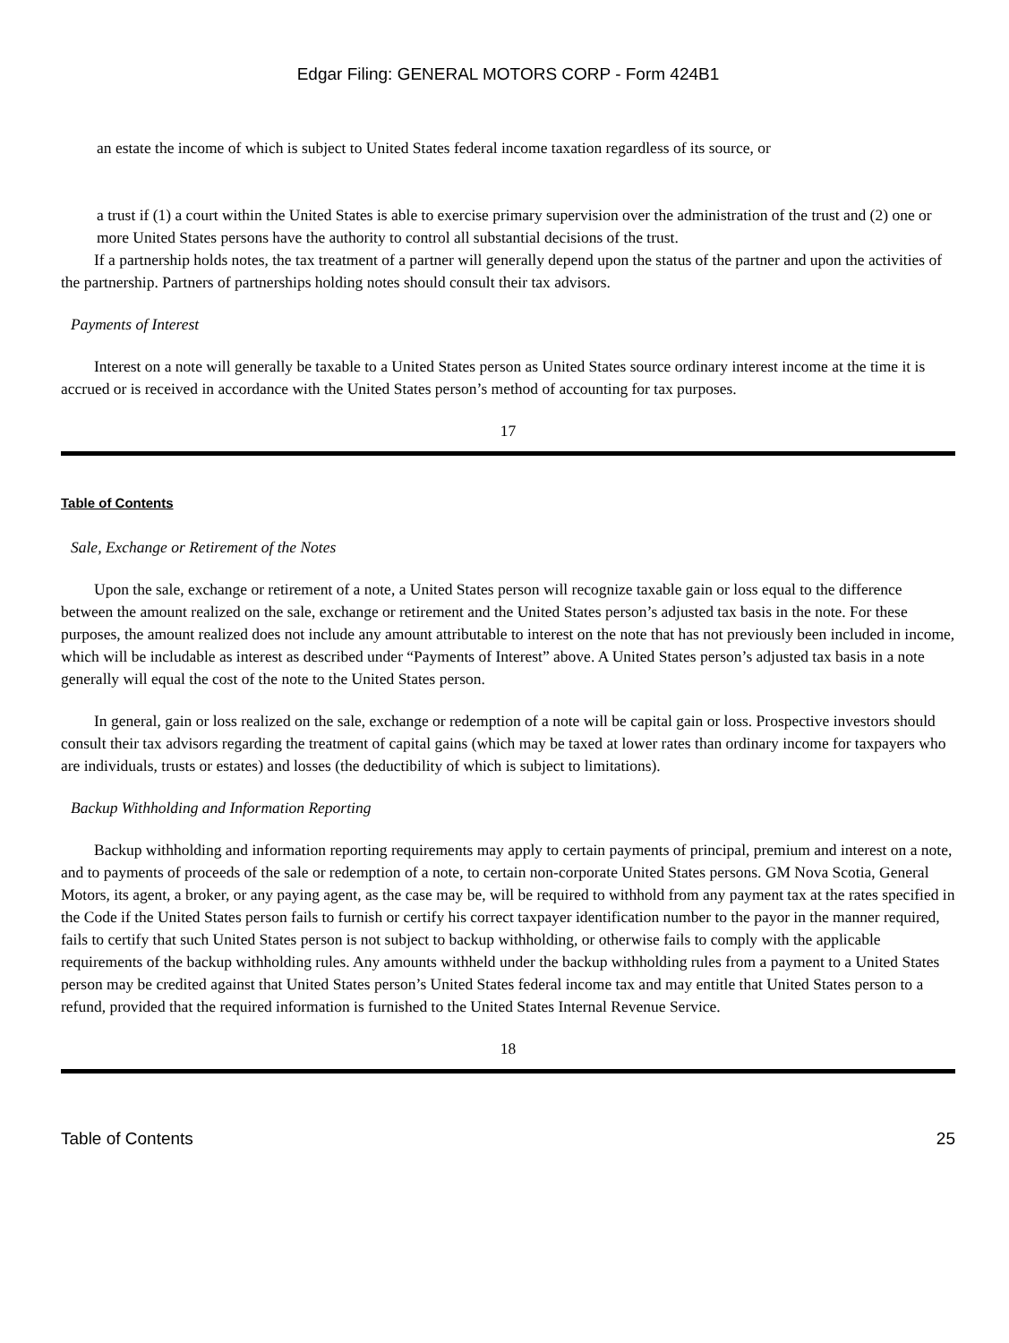Edgar Filing: GENERAL MOTORS CORP - Form 424B1
an estate the income of which is subject to United States federal income taxation regardless of its source, or
a trust if (1) a court within the United States is able to exercise primary supervision over the administration of the trust and (2) one or more United States persons have the authority to control all substantial decisions of the trust.
If a partnership holds notes, the tax treatment of a partner will generally depend upon the status of the partner and upon the activities of the partnership. Partners of partnerships holding notes should consult their tax advisors.
Payments of Interest
Interest on a note will generally be taxable to a United States person as United States source ordinary interest income at the time it is accrued or is received in accordance with the United States person’s method of accounting for tax purposes.
17
Table of Contents
Sale, Exchange or Retirement of the Notes
Upon the sale, exchange or retirement of a note, a United States person will recognize taxable gain or loss equal to the difference between the amount realized on the sale, exchange or retirement and the United States person’s adjusted tax basis in the note. For these purposes, the amount realized does not include any amount attributable to interest on the note that has not previously been included in income, which will be includable as interest as described under “Payments of Interest” above. A United States person’s adjusted tax basis in a note generally will equal the cost of the note to the United States person.
In general, gain or loss realized on the sale, exchange or redemption of a note will be capital gain or loss. Prospective investors should consult their tax advisors regarding the treatment of capital gains (which may be taxed at lower rates than ordinary income for taxpayers who are individuals, trusts or estates) and losses (the deductibility of which is subject to limitations).
Backup Withholding and Information Reporting
Backup withholding and information reporting requirements may apply to certain payments of principal, premium and interest on a note, and to payments of proceeds of the sale or redemption of a note, to certain non-corporate United States persons. GM Nova Scotia, General Motors, its agent, a broker, or any paying agent, as the case may be, will be required to withhold from any payment tax at the rates specified in the Code if the United States person fails to furnish or certify his correct taxpayer identification number to the payor in the manner required, fails to certify that such United States person is not subject to backup withholding, or otherwise fails to comply with the applicable requirements of the backup withholding rules. Any amounts withheld under the backup withholding rules from a payment to a United States person may be credited against that United States person’s United States federal income tax and may entitle that United States person to a refund, provided that the required information is furnished to the United States Internal Revenue Service.
18
Table of Contents 25